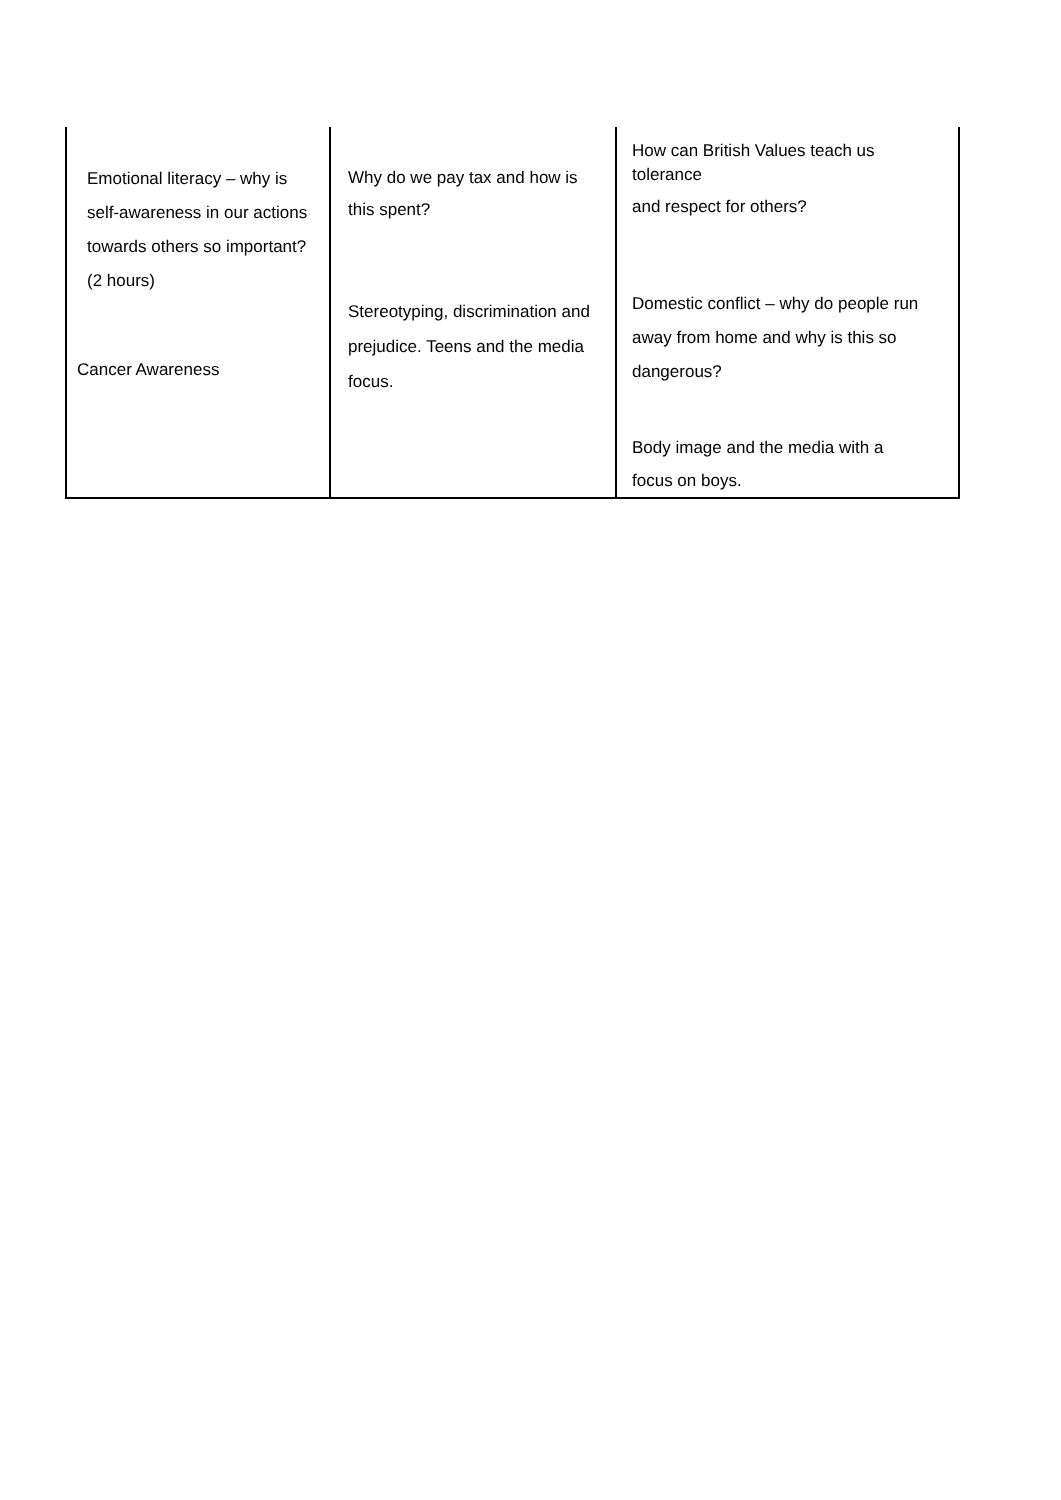| Emotional literacy – why is self-awareness in our actions towards others so important? (2 hours) Cancer Awareness | Why do we pay tax and how is this spent? Stereotyping, discrimination and prejudice. Teens and the media focus. | How can British Values teach us tolerance and respect for others? Domestic conflict – why do people run away from home and why is this so dangerous? Body image and the media with a focus on boys. |